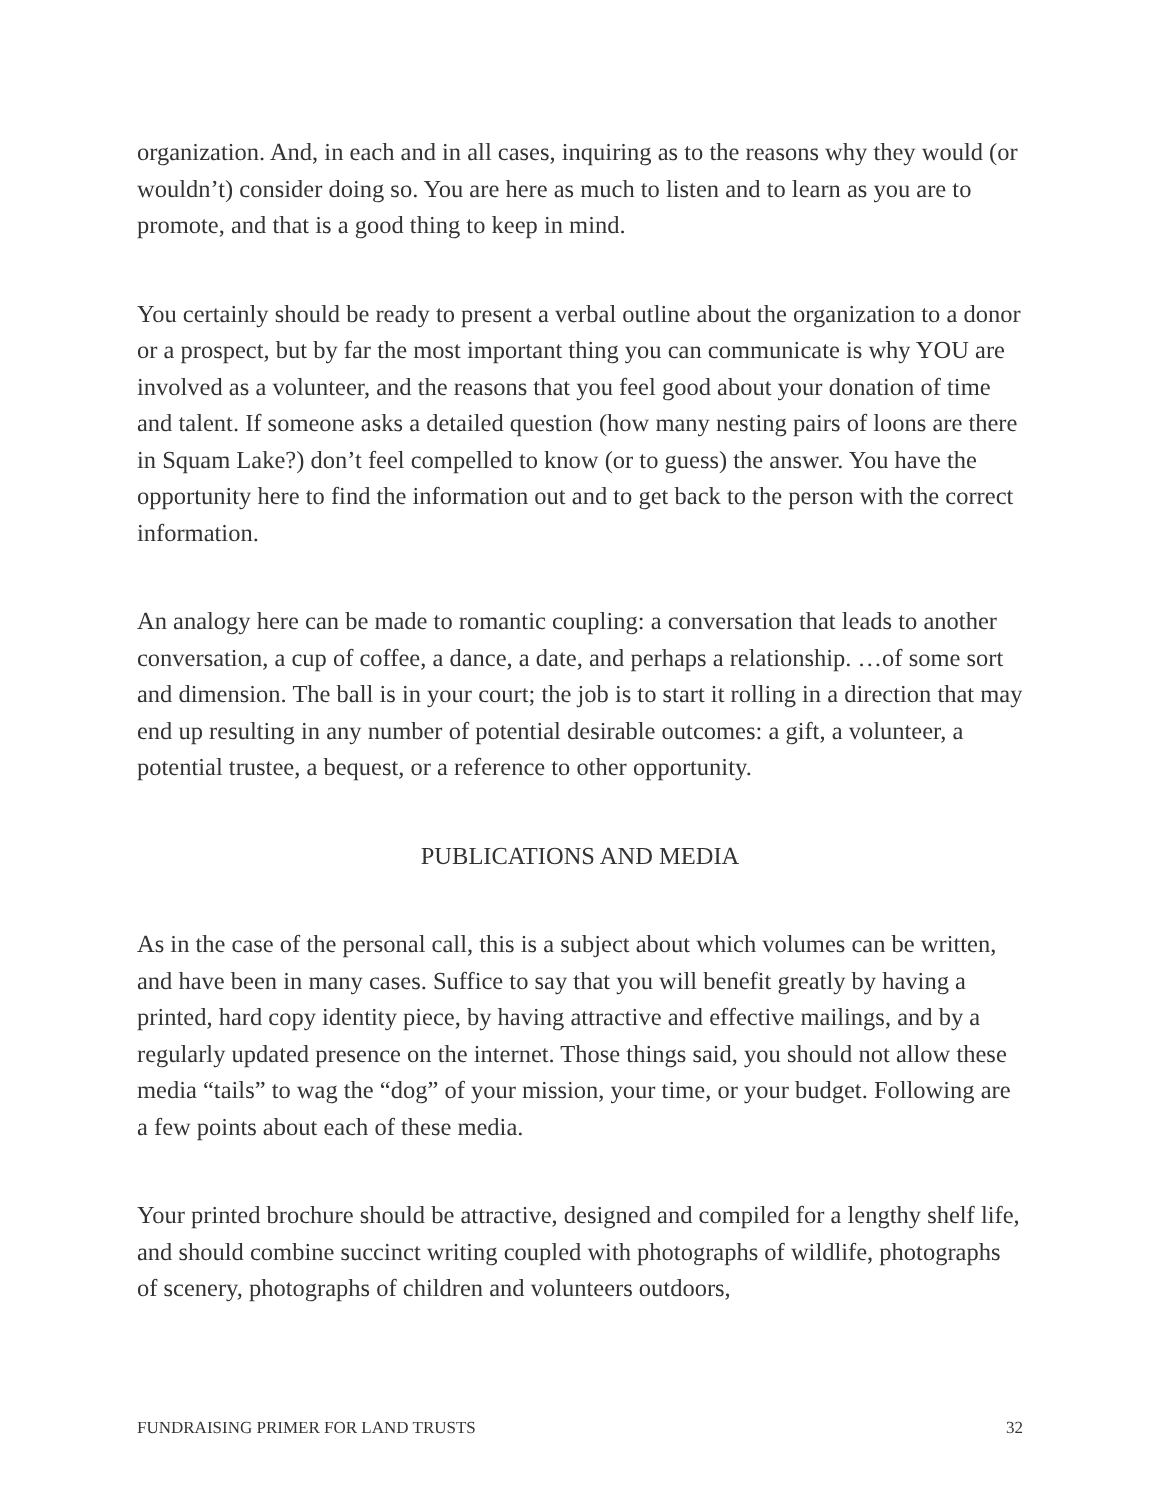organization. And, in each and in all cases, inquiring as to the reasons why they would (or wouldn’t) consider doing so. You are here as much to listen and to learn as you are to promote, and that is a good thing to keep in mind.
You certainly should be ready to present a verbal outline about the organization to a donor or a prospect, but by far the most important thing you can communicate is why YOU are involved as a volunteer, and the reasons that you feel good about your donation of time and talent. If someone asks a detailed question (how many nesting pairs of loons are there in Squam Lake?) don’t feel compelled to know (or to guess) the answer. You have the opportunity here to find the information out and to get back to the person with the correct information.
An analogy here can be made to romantic coupling: a conversation that leads to another conversation, a cup of coffee, a dance, a date, and perhaps a relationship. …of some sort and dimension. The ball is in your court; the job is to start it rolling in a direction that may end up resulting in any number of potential desirable outcomes: a gift, a volunteer, a potential trustee, a bequest, or a reference to other opportunity.
PUBLICATIONS AND MEDIA
As in the case of the personal call, this is a subject about which volumes can be written, and have been in many cases. Suffice to say that you will benefit greatly by having a printed, hard copy identity piece, by having attractive and effective mailings, and by a regularly updated presence on the internet. Those things said, you should not allow these media “tails” to wag the “dog” of your mission, your time, or your budget. Following are a few points about each of these media.
Your printed brochure should be attractive, designed and compiled for a lengthy shelf life, and should combine succinct writing coupled with photographs of wildlife, photographs of scenery, photographs of children and volunteers outdoors,
FUNDRAISING PRIMER FOR LAND TRUSTS 32